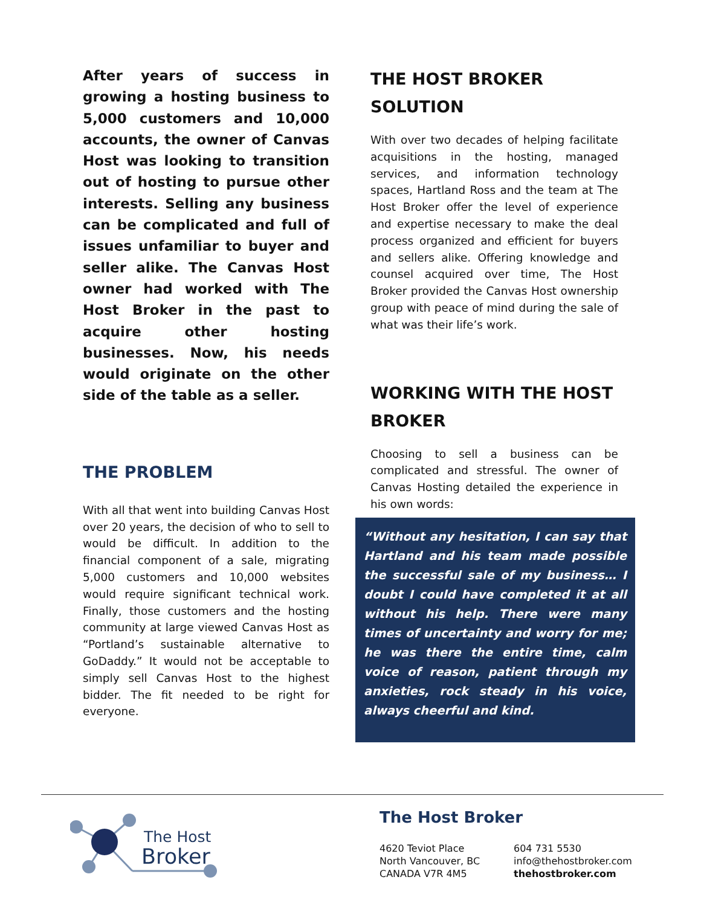After years of success in growing a hosting business to 5,000 customers and 10,000 accounts, the owner of Canvas Host was looking to transition out of hosting to pursue other interests. Selling any business can be complicated and full of issues unfamiliar to buyer and seller alike. The Canvas Host owner had worked with The Host Broker in the past to acquire other hosting businesses. Now, his needs would originate on the other side of the table as a seller.
THE PROBLEM
With all that went into building Canvas Host over 20 years, the decision of who to sell to would be difficult. In addition to the financial component of a sale, migrating 5,000 customers and 10,000 websites would require significant technical work. Finally, those customers and the hosting community at large viewed Canvas Host as “Portland’s sustainable alternative to GoDaddy.” It would not be acceptable to simply sell Canvas Host to the highest bidder. The fit needed to be right for everyone.
THE HOST BROKER SOLUTION
With over two decades of helping facilitate acquisitions in the hosting, managed services, and information technology spaces, Hartland Ross and the team at The Host Broker offer the level of experience and expertise necessary to make the deal process organized and efficient for buyers and sellers alike. Offering knowledge and counsel acquired over time, The Host Broker provided the Canvas Host ownership group with peace of mind during the sale of what was their life’s work.
WORKING WITH THE HOST BROKER
Choosing to sell a business can be complicated and stressful. The owner of Canvas Hosting detailed the experience in his own words:
“Without any hesitation, I can say that Hartland and his team made possible the successful sale of my business… I doubt I could have completed it at all without his help. There were many times of uncertainty and worry for me; he was there the entire time, calm voice of reason, patient through my anxieties, rock steady in his voice, always cheerful and kind.
The Host
Broker
The Host Broker
4620 Teviot Place
North Vancouver, BC
CANADA V7R 4M5
604 731 5530
info@thehostbroker.com
thehostbroker.com